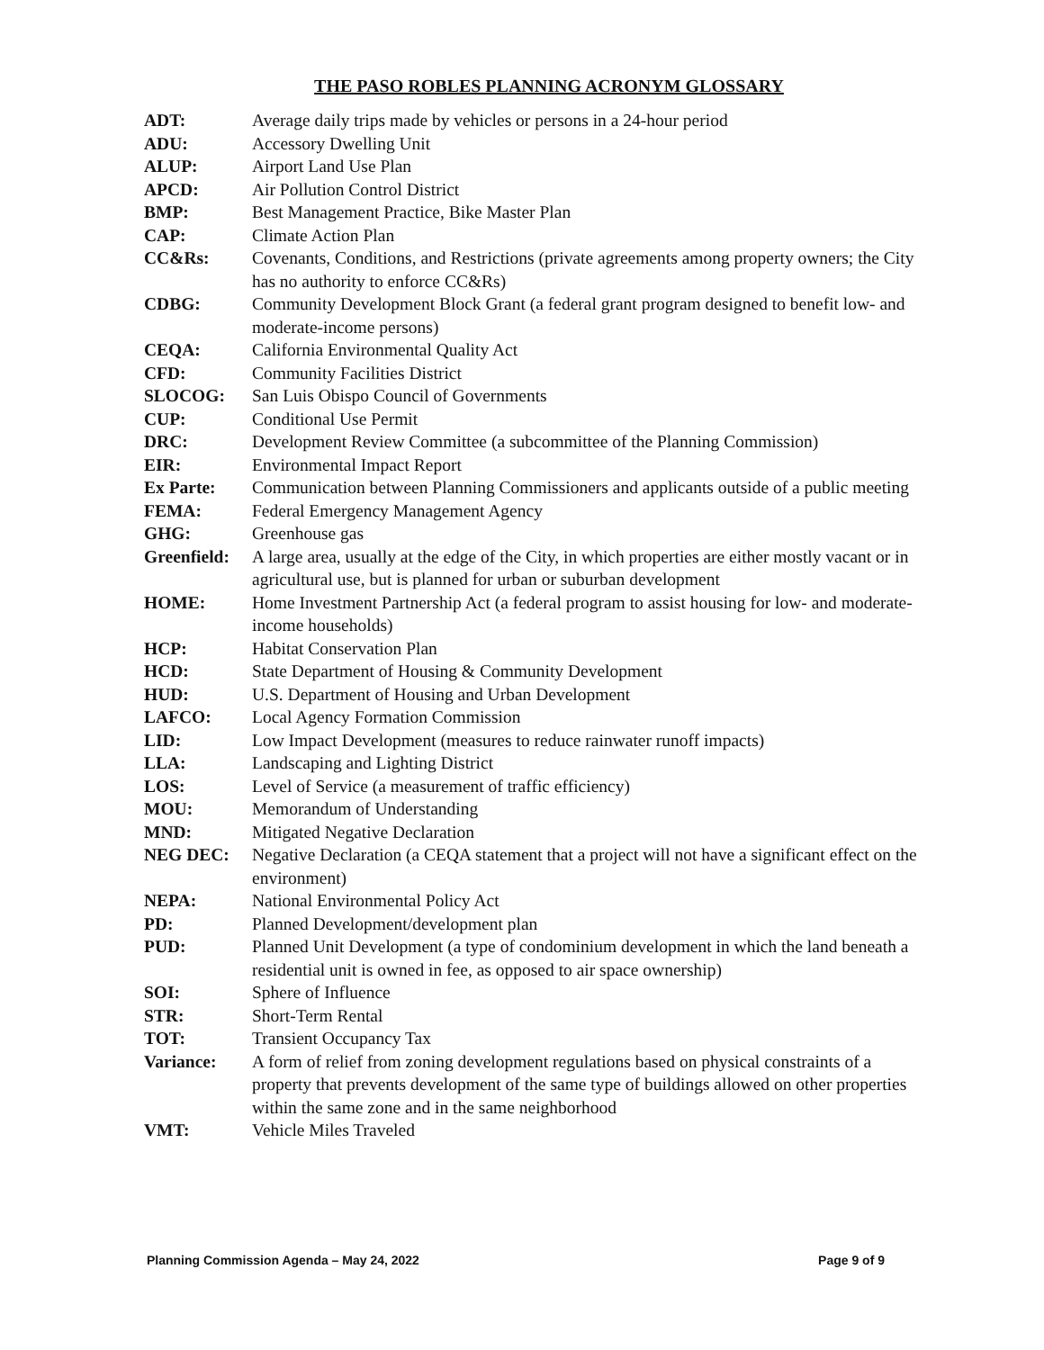THE PASO ROBLES PLANNING ACRONYM GLOSSARY
| ADT: | Average daily trips made by vehicles or persons in a 24-hour period |
| ADU: | Accessory Dwelling Unit |
| ALUP: | Airport Land Use Plan |
| APCD: | Air Pollution Control District |
| BMP: | Best Management Practice, Bike Master Plan |
| CAP: | Climate Action Plan |
| CC&Rs: | Covenants, Conditions, and Restrictions (private agreements among property owners; the City has no authority to enforce CC&Rs) |
| CDBG: | Community Development Block Grant (a federal grant program designed to benefit low- and moderate-income persons) |
| CEQA: | California Environmental Quality Act |
| CFD: | Community Facilities District |
| SLOCOG: | San Luis Obispo Council of Governments |
| CUP: | Conditional Use Permit |
| DRC: | Development Review Committee (a subcommittee of the Planning Commission) |
| EIR: | Environmental Impact Report |
| Ex Parte: | Communication between Planning Commissioners and applicants outside of a public meeting |
| FEMA: | Federal Emergency Management Agency |
| GHG: | Greenhouse gas |
| Greenfield: | A large area, usually at the edge of the City, in which properties are either mostly vacant or in agricultural use, but is planned for urban or suburban development |
| HOME: | Home Investment Partnership Act (a federal program to assist housing for low- and moderate-income households) |
| HCP: | Habitat Conservation Plan |
| HCD: | State Department of Housing & Community Development |
| HUD: | U.S. Department of Housing and Urban Development |
| LAFCO: | Local Agency Formation Commission |
| LID: | Low Impact Development (measures to reduce rainwater runoff impacts) |
| LLA: | Landscaping and Lighting District |
| LOS: | Level of Service (a measurement of traffic efficiency) |
| MOU: | Memorandum of Understanding |
| MND: | Mitigated Negative Declaration |
| NEG DEC: | Negative Declaration (a CEQA statement that a project will not have a significant effect on the environment) |
| NEPA: | National Environmental Policy Act |
| PD: | Planned Development/development plan |
| PUD: | Planned Unit Development (a type of condominium development in which the land beneath a residential unit is owned in fee, as opposed to air space ownership) |
| SOI: | Sphere of Influence |
| STR: | Short-Term Rental |
| TOT: | Transient Occupancy Tax |
| Variance: | A form of relief from zoning development regulations based on physical constraints of a property that prevents development of the same type of buildings allowed on other properties within the same zone and in the same neighborhood |
| VMT: | Vehicle Miles Traveled |
Planning Commission Agenda – May 24, 2022 Page 9 of 9